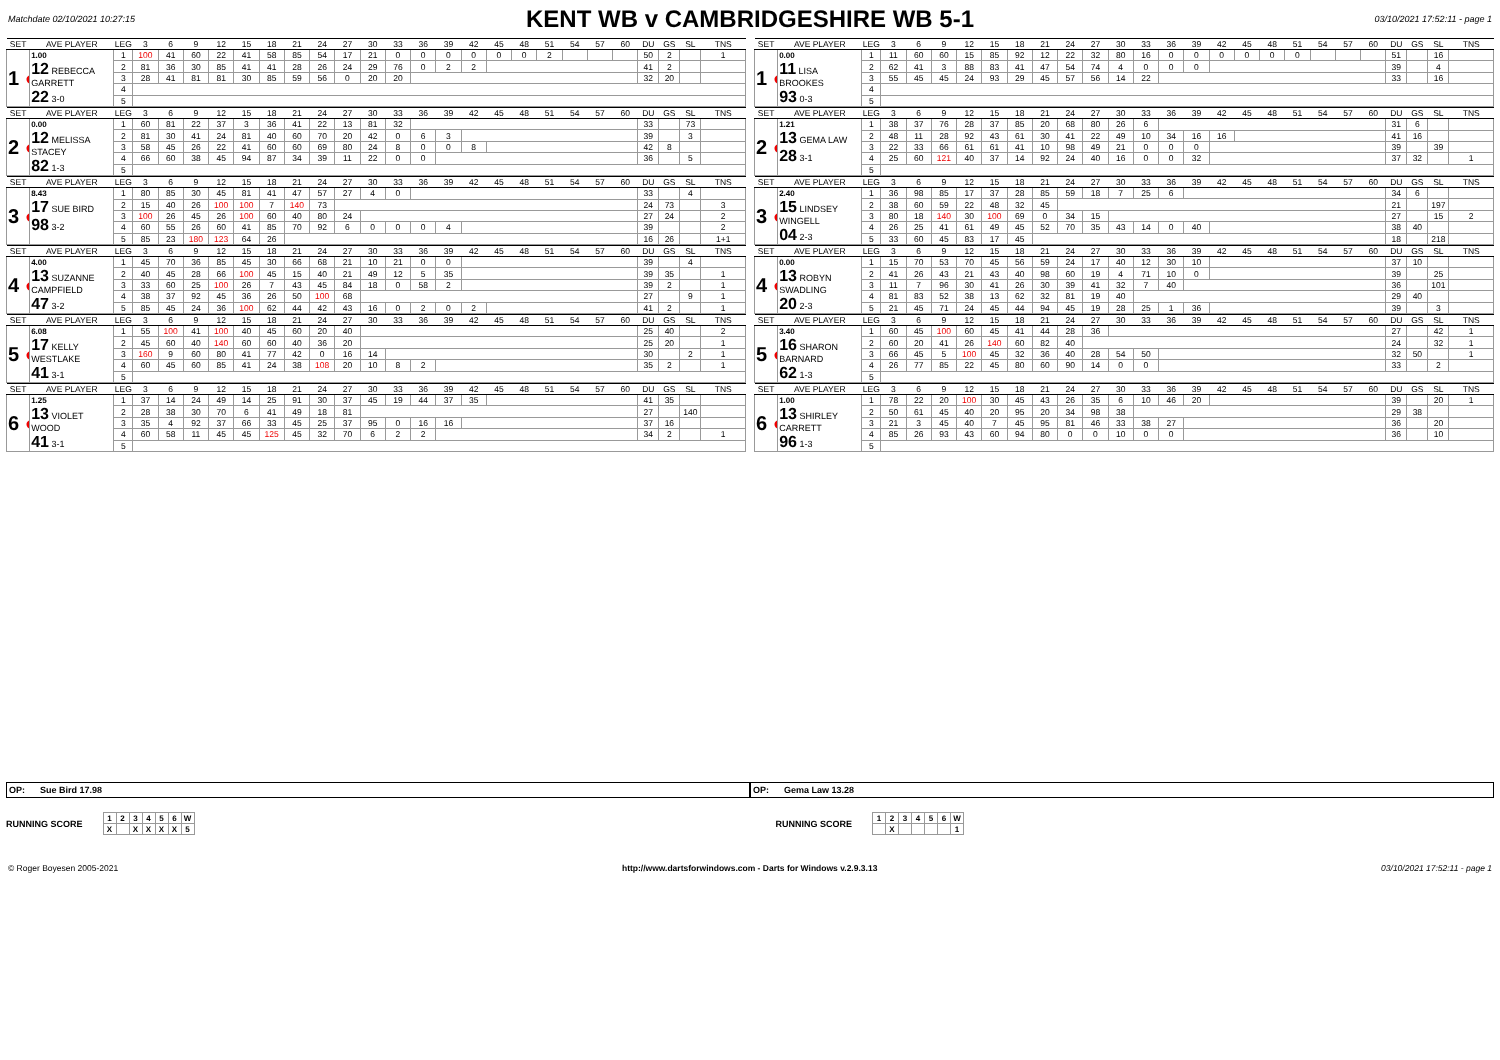Matchdate 02/10/2021 10:27:15
KENT WB v CAMBRIDGESHIRE WB 5-1
03/10/2021 17:52:11 - page 1
| SET | AVE PLAYER | LEG | 3 | 6 | 9 | 12 | 15 | 18 | 21 | 24 | 27 | 30 | 33 | 36 | 39 | 42 | 45 | 48 | 51 | 54 | 57 | 60 | DU | GS | SL | TNS |
| --- | --- | --- | --- | --- | --- | --- | --- | --- | --- | --- | --- | --- | --- | --- | --- | --- | --- | --- | --- | --- | --- | --- | --- | --- | --- | --- |
| 1 ● | 1.00 12 REBECCA GARRETT 22 3-0 | 1 | 100 | 41 | 60 | 22 | 41 | 58 | 85 | 54 | 17 | 21 | 0 | 0 | 0 | 0 | 0 | 0 | 2 | | | | 50 | 2 | | 1 |
| | | 2 | 81 | 36 | 30 | 85 | 41 | 41 | 28 | 26 | 24 | 29 | 76 | 0 | 2 | 2 | | | | | | | 41 | 2 | | |
| | | 3 | 28 | 41 | 81 | 81 | 30 | 85 | 59 | 56 | 0 | 20 | 20 | | | | | | | | | | 32 | 20 | | |
| | | 4 | | | | | | | | | | | | | | | | | | | | | | | | |
| | | 5 | | | | | | | | | | | | | | | | | | | | | | | | |
| SET | AVE PLAYER | LEG | 3 | 6 | 9 | 12 | 15 | 18 | 21 | 24 | 27 | 30 | 33 | 36 | 39 | 42 | 45 | 48 | 51 | 54 | 57 | 60 | DU | GS | SL | TNS |
| --- | --- | --- | --- | --- | --- | --- | --- | --- | --- | --- | --- | --- | --- | --- | --- | --- | --- | --- | --- | --- | --- | --- | --- | --- | --- | --- |
| 1 ● | 0.00 11 LISA BROOKES 93 0-3 | 1 | 11 | 60 | 60 | 15 | 85 | 92 | 12 | 22 | 32 | 80 | 16 | 0 | 0 | 0 | 0 | 0 | 0 | | | | 51 | | 16 | |
| | | 2 | 62 | 41 | 3 | 88 | 83 | 41 | 47 | 54 | 74 | 4 | 0 | 0 | 0 | | | | | | | | 39 | | 4 | |
| | | 3 | 55 | 45 | 45 | 24 | 93 | 29 | 45 | 57 | 56 | 14 | 22 | | | | | | | | | | 33 | | 16 | |
| | | 4 | | | | | | | | | | | | | | | | | | | | | | | | |
| | | 5 | | | | | | | | | | | | | | | | | | | | | | | | |
| SET | AVE PLAYER | LEG | 3 | 6 | 9 | 12 | 15 | 18 | 21 | 24 | 27 | 30 | 33 | 36 | 39 | 42 | 45 | 48 | 51 | 54 | 57 | 60 | DU | GS | SL | TNS |
| --- | --- | --- | --- | --- | --- | --- | --- | --- | --- | --- | --- | --- | --- | --- | --- | --- | --- | --- | --- | --- | --- | --- | --- | --- | --- | --- |
| 2 ● | 0.00 12 MELISSA STACEY 82 1-3 | 1 | 60 | 81 | 22 | 37 | 3 | 36 | 41 | 22 | 13 | 81 | 32 | | | | | | | | | | 33 | | 73 | |
| | | 2 | 81 | 30 | 41 | 24 | 81 | 40 | 60 | 70 | 20 | 42 | 0 | 6 | 3 | | | | | | | | 39 | | 3 | |
| | | 3 | 58 | 45 | 26 | 22 | 41 | 60 | 60 | 69 | 80 | 24 | 8 | 0 | 0 | 8 | | | | | | | 42 | 8 | | |
| | | 4 | 66 | 60 | 38 | 45 | 94 | 87 | 34 | 39 | 11 | 22 | 0 | 0 | | | | | | | | | 36 | | 5 | |
| | | 5 | | | | | | | | | | | | | | | | | | | | | | | | |
| SET | AVE PLAYER | LEG | 3 | 6 | 9 | 12 | 15 | 18 | 21 | 24 | 27 | 30 | 33 | 36 | 39 | 42 | 45 | 48 | 51 | 54 | 57 | 60 | DU | GS | SL | TNS |
| --- | --- | --- | --- | --- | --- | --- | --- | --- | --- | --- | --- | --- | --- | --- | --- | --- | --- | --- | --- | --- | --- | --- | --- | --- | --- | --- |
| 2 ● | 1.21 13 GEMA LAW 28 3-1 | 1 | 38 | 37 | 76 | 28 | 37 | 85 | 20 | 68 | 80 | 26 | 6 | | | | | | | | | | 31 | 6 | | |
| | | 2 | 48 | 11 | 28 | 92 | 43 | 61 | 30 | 41 | 22 | 49 | 10 | 34 | 16 | 16 | | | | | | | 41 | 16 | | |
| | | 3 | 22 | 33 | 66 | 61 | 61 | 41 | 10 | 98 | 49 | 21 | 0 | 0 | 0 | | | | | | | | 39 | | 39 | |
| | | 4 | 25 | 60 | 121 | 40 | 37 | 14 | 92 | 24 | 40 | 16 | 0 | 0 | 32 | | | | | | | | 37 | 32 | | 1 |
| | | 5 | | | | | | | | | | | | | | | | | | | | | | | | |
| SET | AVE PLAYER | LEG | 3 | 6 | 9 | 12 | 15 | 18 | 21 | 24 | 27 | 30 | 33 | 36 | 39 | 42 | 45 | 48 | 51 | 54 | 57 | 60 | DU | GS | SL | TNS |
| --- | --- | --- | --- | --- | --- | --- | --- | --- | --- | --- | --- | --- | --- | --- | --- | --- | --- | --- | --- | --- | --- | --- | --- | --- | --- | --- |
| 3 ● | 8.43 17 SUE BIRD 98 3-2 | 1 | 80 | 85 | 30 | 45 | 81 | 41 | 47 | 57 | 27 | 4 | 0 | | | | | | | | | | 33 | | 4 | |
| | | 2 | 15 | 40 | 26 | 100 | 100 | 7 | 140 | 73 | | | | | | | | | | | | | 24 | 73 | | 3 |
| | | 3 | 100 | 26 | 45 | 26 | 100 | 60 | 40 | 80 | 24 | | | | | | | | | | | | 27 | 24 | | 2 |
| | | 4 | 60 | 55 | 26 | 60 | 41 | 85 | 70 | 92 | 6 | 0 | 0 | 0 | 4 | | | | | | | | 39 | | | 2 |
| | | 5 | 85 | 23 | 180 | 123 | 64 | 26 | | | | | | | | | | | | | | | 16 | 26 | | 1+1 |
| SET | AVE PLAYER | LEG | 3 | 6 | 9 | 12 | 15 | 18 | 21 | 24 | 27 | 30 | 33 | 36 | 39 | 42 | 45 | 48 | 51 | 54 | 57 | 60 | DU | GS | SL | TNS |
| --- | --- | --- | --- | --- | --- | --- | --- | --- | --- | --- | --- | --- | --- | --- | --- | --- | --- | --- | --- | --- | --- | --- | --- | --- | --- | --- |
| 3 ● | 2.40 15 LINDSEY WINGELL 04 2-3 | 1 | 36 | 98 | 85 | 17 | 37 | 28 | 85 | 59 | 18 | 7 | 25 | 6 | | | | | | | | | 34 | 6 | | |
| | | 2 | 38 | 60 | 59 | 22 | 48 | 32 | 45 | | | | | | | | | | | | | | 21 | | 197 | |
| | | 3 | 80 | 18 | 140 | 30 | 100 | 69 | 0 | 34 | 15 | | | | | | | | | | | | 27 | | 15 | 2 |
| | | 4 | 26 | 25 | 41 | 61 | 49 | 45 | 52 | 70 | 35 | 43 | 14 | 0 | 40 | | | | | | | | 38 | 40 | | |
| | | 5 | 33 | 60 | 45 | 83 | 17 | 45 | | | | | | | | | | | | | | | 18 | | 218 | |
| SET | AVE PLAYER | LEG | 3 | 6 | 9 | 12 | 15 | 18 | 21 | 24 | 27 | 30 | 33 | 36 | 39 | 42 | 45 | 48 | 51 | 54 | 57 | 60 | DU | GS | SL | TNS |
| --- | --- | --- | --- | --- | --- | --- | --- | --- | --- | --- | --- | --- | --- | --- | --- | --- | --- | --- | --- | --- | --- | --- | --- | --- | --- | --- |
| 4 ● | 4.00 13 SUZANNE CAMPFIELD 47 3-2 | 1 | 45 | 70 | 36 | 85 | 45 | 30 | 66 | 68 | 21 | 10 | 21 | 0 | 0 | | | | | | | | 39 | | 4 | |
| | | 2 | 40 | 45 | 28 | 66 | 100 | 45 | 15 | 40 | 21 | 49 | 12 | 5 | 35 | | | | | | | | 39 | 35 | | 1 |
| | | 3 | 33 | 60 | 25 | 100 | 26 | 7 | 43 | 45 | 84 | 18 | 0 | 58 | 2 | | | | | | | | 39 | 2 | | 1 |
| | | 4 | 38 | 37 | 92 | 45 | 36 | 26 | 50 | 100 | 68 | | | | | | | | | | | | 27 | | 9 | 1 |
| | | 5 | 85 | 45 | 24 | 36 | 100 | 62 | 44 | 42 | 43 | 16 | 0 | 2 | 0 | 2 | | | | | | | 41 | 2 | | 1 |
| SET | AVE PLAYER | LEG | 3 | 6 | 9 | 12 | 15 | 18 | 21 | 24 | 27 | 30 | 33 | 36 | 39 | 42 | 45 | 48 | 51 | 54 | 57 | 60 | DU | GS | SL | TNS |
| --- | --- | --- | --- | --- | --- | --- | --- | --- | --- | --- | --- | --- | --- | --- | --- | --- | --- | --- | --- | --- | --- | --- | --- | --- | --- | --- |
| 4 ● | 0.00 13 ROBYN SWADLING 20 2-3 | 1 | 15 | 70 | 53 | 70 | 45 | 56 | 59 | 24 | 17 | 40 | 12 | 30 | 10 | | | | | | | | 37 | 10 | | |
| | | 2 | 41 | 26 | 43 | 21 | 43 | 40 | 98 | 60 | 19 | 4 | 71 | 10 | 0 | | | | | | | | 39 | | 25 | |
| | | 3 | 11 | 7 | 96 | 30 | 41 | 26 | 30 | 39 | 41 | 32 | 7 | 40 | | | | | | | | | 36 | | 101 | |
| | | 4 | 81 | 83 | 52 | 38 | 13 | 62 | 32 | 81 | 19 | 40 | | | | | | | | | | | 29 | 40 | | |
| | | 5 | 21 | 45 | 71 | 24 | 45 | 44 | 94 | 45 | 19 | 28 | 25 | 1 | 36 | | | | | | | | 39 | | 3 | |
| SET | AVE PLAYER | LEG | 3 | 6 | 9 | 12 | 15 | 18 | 21 | 24 | 27 | 30 | 33 | 36 | 39 | 42 | 45 | 48 | 51 | 54 | 57 | 60 | DU | GS | SL | TNS |
| --- | --- | --- | --- | --- | --- | --- | --- | --- | --- | --- | --- | --- | --- | --- | --- | --- | --- | --- | --- | --- | --- | --- | --- | --- | --- | --- |
| 5 ● | 6.08 17 KELLY WESTLAKE 41 3-1 | 1 | 55 | 100 | 41 | 100 | 40 | 45 | 60 | 20 | 40 | | | | | | | | | | | | 25 | 40 | | 2 |
| | | 2 | 45 | 60 | 40 | 140 | 60 | 60 | 40 | 36 | 20 | | | | | | | | | | | | 25 | 20 | | 1 |
| | | 3 | 160 | 9 | 60 | 80 | 41 | 77 | 42 | 0 | 16 | 14 | | | | | | | | | | | 30 | | 2 | 1 |
| | | 4 | 60 | 45 | 60 | 85 | 41 | 24 | 38 | 108 | 20 | 10 | 8 | 2 | | | | | | | | | 35 | 2 | | 1 |
| | | 5 | | | | | | | | | | | | | | | | | | | | | | | | |
| SET | AVE PLAYER | LEG | 3 | 6 | 9 | 12 | 15 | 18 | 21 | 24 | 27 | 30 | 33 | 36 | 39 | 42 | 45 | 48 | 51 | 54 | 57 | 60 | DU | GS | SL | TNS |
| --- | --- | --- | --- | --- | --- | --- | --- | --- | --- | --- | --- | --- | --- | --- | --- | --- | --- | --- | --- | --- | --- | --- | --- | --- | --- | --- |
| 5 ● | 3.40 16 SHARON BARNARD 62 1-3 | 1 | 60 | 45 | 100 | 60 | 45 | 41 | 44 | 28 | 36 | | | | | | | | | | | | 27 | | 42 | 1 |
| | | 2 | 60 | 20 | 41 | 26 | 140 | 60 | 82 | 40 | | | | | | | | | | | | | 24 | | 32 | 1 |
| | | 3 | 66 | 45 | 5 | 100 | 45 | 32 | 36 | 40 | 28 | 54 | 50 | | | | | | | | | | 32 | 50 | | 1 |
| | | 4 | 26 | 77 | 85 | 22 | 45 | 80 | 60 | 90 | 14 | 0 | 0 | | | | | | | | | | 33 | | 2 | |
| | | 5 | | | | | | | | | | | | | | | | | | | | | | | | |
| SET | AVE PLAYER | LEG | 3 | 6 | 9 | 12 | 15 | 18 | 21 | 24 | 27 | 30 | 33 | 36 | 39 | 42 | 45 | 48 | 51 | 54 | 57 | 60 | DU | GS | SL | TNS |
| --- | --- | --- | --- | --- | --- | --- | --- | --- | --- | --- | --- | --- | --- | --- | --- | --- | --- | --- | --- | --- | --- | --- | --- | --- | --- | --- |
| 6 ● | 1.25 13 VIOLET WOOD 41 3-1 | 1 | 37 | 14 | 24 | 49 | 14 | 25 | 91 | 30 | 37 | 45 | 19 | 44 | 37 | 35 | | | | | | | 41 | 35 | | |
| | | 2 | 28 | 38 | 30 | 70 | 6 | 41 | 49 | 18 | 81 | | | | | | | | | | | | 27 | | 140 | |
| | | 3 | 35 | 4 | 92 | 37 | 66 | 33 | 45 | 25 | 37 | 95 | 0 | 16 | 16 | | | | | | | | 37 | 16 | | |
| | | 4 | 60 | 58 | 11 | 45 | 45 | 125 | 45 | 32 | 70 | 6 | 2 | 2 | | | | | | | | | 34 | 2 | | 1 |
| | | 5 | | | | | | | | | | | | | | | | | | | | | | | | |
| SET | AVE PLAYER | LEG | 3 | 6 | 9 | 12 | 15 | 18 | 21 | 24 | 27 | 30 | 33 | 36 | 39 | 42 | 45 | 48 | 51 | 54 | 57 | 60 | DU | GS | SL | TNS |
| --- | --- | --- | --- | --- | --- | --- | --- | --- | --- | --- | --- | --- | --- | --- | --- | --- | --- | --- | --- | --- | --- | --- | --- | --- | --- | --- |
| 6 ● | 1.00 13 SHIRLEY CARRETT 96 1-3 | 1 | 78 | 22 | 20 | 100 | 30 | 45 | 43 | 26 | 35 | 6 | 10 | 46 | 20 | | | | | | | | 39 | | 20 | 1 |
| | | 2 | 50 | 61 | 45 | 40 | 20 | 95 | 20 | 34 | 98 | 38 | | | | | | | | | | | 29 | 38 | | |
| | | 3 | 21 | 3 | 45 | 40 | 7 | 45 | 95 | 81 | 46 | 33 | 38 | 27 | | | | | | | | | 36 | | 20 | |
| | | 4 | 85 | 26 | 93 | 43 | 60 | 94 | 80 | 0 | 0 | 10 | 0 | 0 | | | | | | | | | 36 | | 10 | |
| | | 5 | | | | | | | | | | | | | | | | | | | | | | | | |
OP: Sue Bird 17.98 OP: Gema Law 13.28
RUNNING SCORE
| 1 | 2 | 3 | 4 | 5 | 6 | W |
| X | | X | X | X | X | 5 |
RUNNING SCORE
| 1 | 2 | 3 | 4 | 5 | 6 | W |
| | X | | | | | 1 |
© Roger Boyesen 2005-2021 http://www.dartsforwindows.com - Darts for Windows v.2.9.3.13
03/10/2021 17:52:11 - page 1